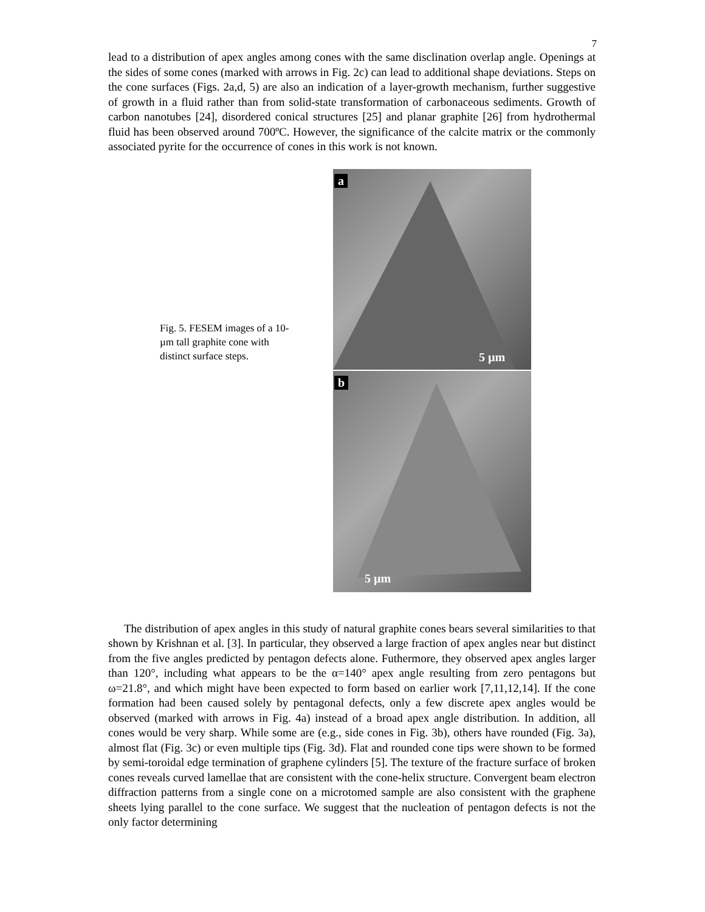7
lead to a distribution of apex angles among cones with the same disclination overlap angle. Openings at the sides of some cones (marked with arrows in Fig. 2c) can lead to additional shape deviations. Steps on the cone surfaces (Figs. 2a,d, 5) are also an indication of a layer-growth mechanism, further suggestive of growth in a fluid rather than from solid-state transformation of carbonaceous sediments. Growth of carbon nanotubes [24], disordered conical structures [25] and planar graphite [26] from hydrothermal fluid has been observed around 700ºC. However, the significance of the calcite matrix or the commonly associated pyrite for the occurrence of cones in this work is not known.
Fig. 5. FESEM images of a 10-µm tall graphite cone with distinct surface steps.
a
5 µm
b
5 µm
The distribution of apex angles in this study of natural graphite cones bears several similarities to that shown by Krishnan et al. [3]. In particular, they observed a large fraction of apex angles near but distinct from the five angles predicted by pentagon defects alone. Futhermore, they observed apex angles larger than 120°, including what appears to be the α=140° apex angle resulting from zero pentagons but ω=21.8°, and which might have been expected to form based on earlier work [7,11,12,14]. If the cone formation had been caused solely by pentagonal defects, only a few discrete apex angles would be observed (marked with arrows in Fig. 4a) instead of a broad apex angle distribution. In addition, all cones would be very sharp. While some are (e.g., side cones in Fig. 3b), others have rounded (Fig. 3a), almost flat (Fig. 3c) or even multiple tips (Fig. 3d). Flat and rounded cone tips were shown to be formed by semi-toroidal edge termination of graphene cylinders [5]. The texture of the fracture surface of broken cones reveals curved lamellae that are consistent with the cone-helix structure. Convergent beam electron diffraction patterns from a single cone on a microtomed sample are also consistent with the graphene sheets lying parallel to the cone surface. We suggest that the nucleation of pentagon defects is not the only factor determining